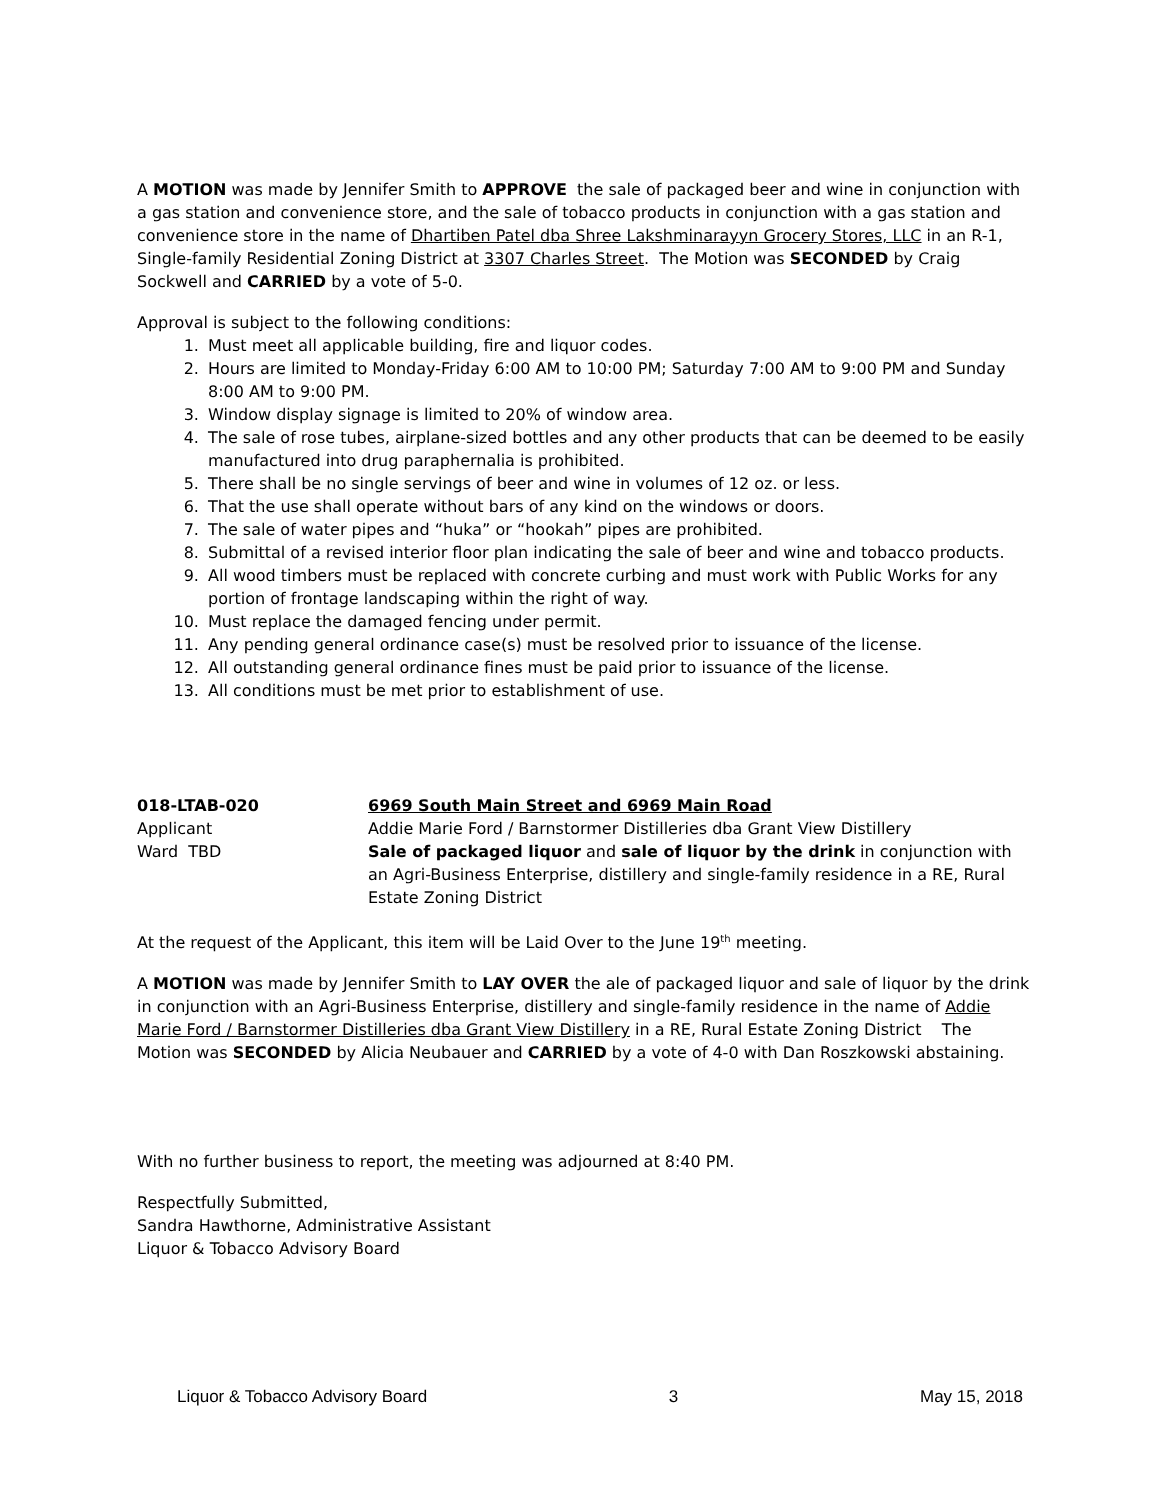A MOTION was made by Jennifer Smith to APPROVE the sale of packaged beer and wine in conjunction with a gas station and convenience store, and the sale of tobacco products in conjunction with a gas station and convenience store in the name of Dhartiben Patel dba Shree Lakshminarayyn Grocery Stores, LLC in an R-1, Single-family Residential Zoning District at 3307 Charles Street. The Motion was SECONDED by Craig Sockwell and CARRIED by a vote of 5-0.
Approval is subject to the following conditions:
1. Must meet all applicable building, fire and liquor codes.
2. Hours are limited to Monday-Friday 6:00 AM to 10:00 PM; Saturday 7:00 AM to 9:00 PM and Sunday 8:00 AM to 9:00 PM.
3. Window display signage is limited to 20% of window area.
4. The sale of rose tubes, airplane-sized bottles and any other products that can be deemed to be easily manufactured into drug paraphernalia is prohibited.
5. There shall be no single servings of beer and wine in volumes of 12 oz. or less.
6. That the use shall operate without bars of any kind on the windows or doors.
7. The sale of water pipes and “huka” or “hookah” pipes are prohibited.
8. Submittal of a revised interior floor plan indicating the sale of beer and wine and tobacco products.
9. All wood timbers must be replaced with concrete curbing and must work with Public Works for any portion of frontage landscaping within the right of way.
10. Must replace the damaged fencing under permit.
11. Any pending general ordinance case(s) must be resolved prior to issuance of the license.
12. All outstanding general ordinance fines must be paid prior to issuance of the license.
13. All conditions must be met prior to establishment of use.
018-LTAB-020
Applicant
Ward TBD
6969 South Main Street and 6969 Main Road
Addie Marie Ford / Barnstormer Distilleries dba Grant View Distillery
Sale of packaged liquor and sale of liquor by the drink in conjunction with an Agri-Business Enterprise, distillery and single-family residence in a RE, Rural Estate Zoning District
At the request of the Applicant, this item will be Laid Over to the June 19<sup>th</sup> meeting.
A MOTION was made by Jennifer Smith to LAY OVER the ale of packaged liquor and sale of liquor by the drink in conjunction with an Agri-Business Enterprise, distillery and single-family residence in the name of Addie Marie Ford / Barnstormer Distilleries dba Grant View Distillery in a RE, Rural Estate Zoning District The Motion was SECONDED by Alicia Neubauer and CARRIED by a vote of 4-0 with Dan Roszkowski abstaining.
With no further business to report, the meeting was adjourned at 8:40 PM.
Respectfully Submitted,
Sandra Hawthorne, Administrative Assistant
Liquor & Tobacco Advisory Board
Liquor & Tobacco Advisory Board 3 May 15, 2018